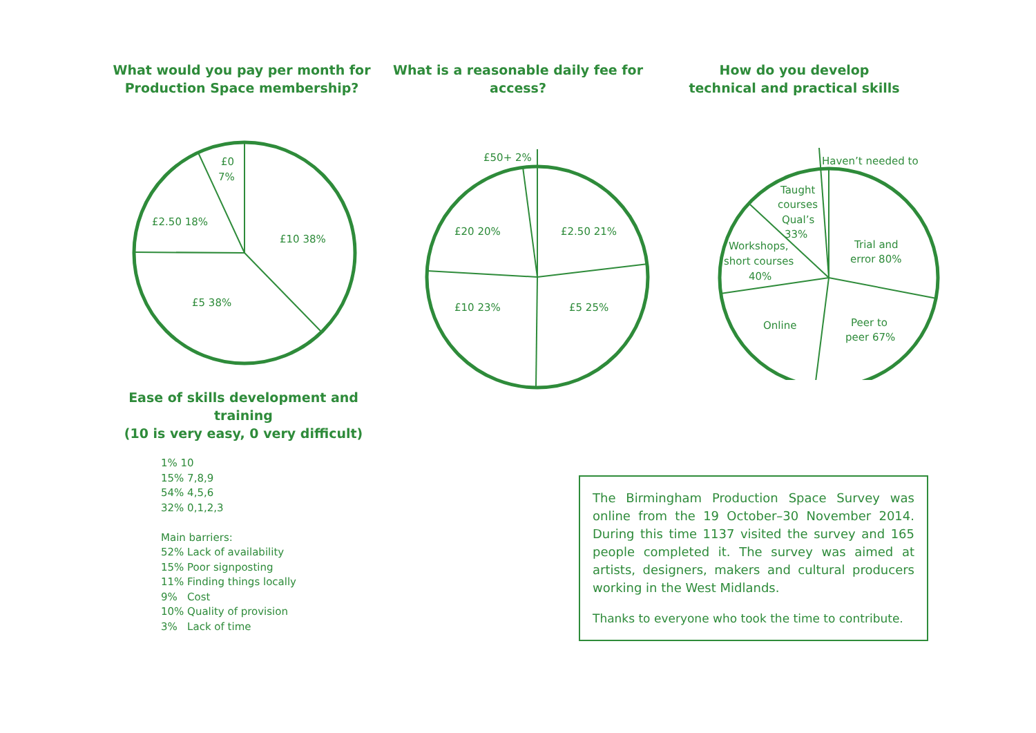What would you pay per month for
Production Space membership?
£0
7%
£2.50 18%
£10 38%
£5 38%
What is a reasonable daily fee for access?
£50+ 2%
£2.50 21%
£20 20%
£10 23%
£5 25%
How do you develop
technical and practical skills
Haven’t needed to
Taught
courses
Qual’s
33%
Workshops,
short courses
40%
Trial and
error 80%
Online
Peer to
peer 67%
Ease of skills development and training
(10 is very easy, 0 very difficult)
1% 10
15% 7,8,9
54% 4,5,6
32% 0,1,2,3
Main barriers:
52% Lack of availability
15% Poor signposting
11% Finding things locally
9% Cost
10% Quality of provision
3% Lack of time
The Birmingham Production Space Survey was online from the 19 October–30 November 2014. During this time 1137 visited the survey and 165 people completed it. The survey was aimed at artists, designers, makers and cultural producers working in the West Midlands.
Thanks to everyone who took the time to contribute.